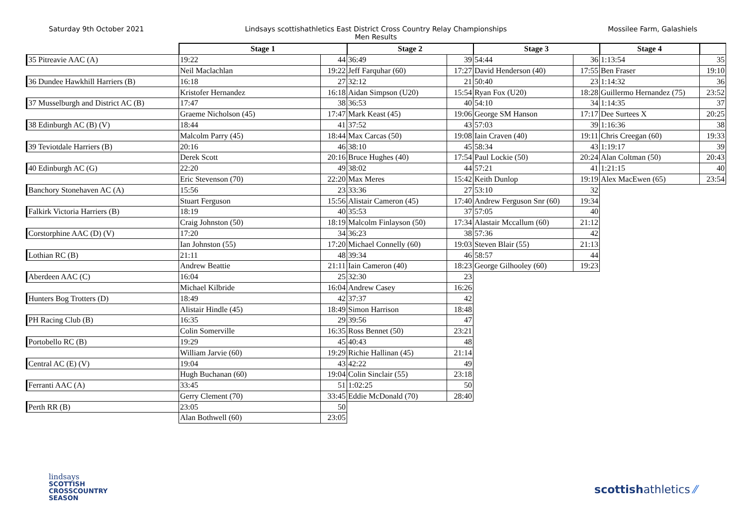Saturday 9th October 2021 Lindsays scottishathletics East District Cross Country Relay Championships
Men Results
Mossilee Farm, Galashiels
| | Stage 1 | | Stage 2 | | Stage 3 | | Stage 4 | |
| 35 Pitreavie AAC (A) | 19:22 | 44 | 36:49 | 39 | 54:44 | 36 | 1:13:54 | 35 |
| | Neil Maclachlan | 19:22 | Jeff Farquhar (60) | 17:27 | David Henderson (40) | 17:55 | Ben Fraser | 19:10 |
| 36 Dundee Hawkhill Harriers (B) | 16:18 | 27 | 32:12 | 21 | 50:40 | 23 | 1:14:32 | 36 |
| | Kristofer Hernandez | 16:18 | Aidan Simpson (U20) | 15:54 | Ryan Fox (U20) | 18:28 | Guillermo Hernandez (75) | 23:52 |
| 37 Musselburgh and District AC (B) | 17:47 | 38 | 36:53 | 40 | 54:10 | 34 | 1:14:35 | 37 |
| | Graeme Nicholson (45) | 17:47 | Mark Keast (45) | 19:06 | George SM Hanson | 17:17 | Dee Surtees X | 20:25 |
| 38 Edinburgh AC (B) (V) | 18:44 | 41 | 37:52 | 43 | 57:03 | 39 | 1:16:36 | 38 |
| | Malcolm Parry (45) | 18:44 | Max Carcas (50) | 19:08 | Iain Craven (40) | 19:11 | Chris Creegan (60) | 19:33 |
| 39 Teviotdale Harriers (B) | 20:16 | 46 | 38:10 | 45 | 58:34 | 43 | 1:19:17 | 39 |
| | Derek Scott | 20:16 | Bruce Hughes (40) | 17:54 | Paul Lockie (50) | 20:24 | Alan Coltman (50) | 20:43 |
| 40 Edinburgh AC (G) | 22:20 | 49 | 38:02 | 44 | 57:21 | 41 | 1:21:15 | 40 |
| | Eric Stevenson (70) | 22:20 | Max Meres | 15:42 | Keith Dunlop | 19:19 | Alex MacEwen (65) | 23:54 |
| Banchory Stonehaven AC (A) | 15:56 | 23 | 33:36 | 27 | 53:10 | 32 | | |
| | Stuart Ferguson | 15:56 | Alistair Cameron (45) | 17:40 | Andrew Ferguson Snr (60) | 19:34 | | |
| Falkirk Victoria Harriers (B) | 18:19 | 40 | 35:53 | 37 | 57:05 | 40 | | |
| | Craig Johnston (50) | 18:19 | Malcolm Finlayson (50) | 17:34 | Alastair Mccallum (60) | 21:12 | | |
| Corstorphine AAC (D) (V) | 17:20 | 34 | 36:23 | 38 | 57:36 | 42 | | |
| | Ian Johnston (55) | 17:20 | Michael Connelly (60) | 19:03 | Steven Blair (55) | 21:13 | | |
| Lothian RC (B) | 21:11 | 48 | 39:34 | 46 | 58:57 | 44 | | |
| | Andrew Beattie | 21:11 | Iain Cameron (40) | 18:23 | George Gilhooley (60) | 19:23 | | |
| Aberdeen AAC (C) | 16:04 | 25 | 32:30 | 23 | | | | |
| | Michael Kilbride | 16:04 | Andrew Casey | 16:26 | | | | |
| Hunters Bog Trotters (D) | 18:49 | 42 | 37:37 | 42 | | | | |
| | Alistair Hindle (45) | 18:49 | Simon Harrison | 18:48 | | | | |
| PH Racing Club (B) | 16:35 | 29 | 39:56 | 47 | | | | |
| | Colin Somerville | 16:35 | Ross Bennet (50) | 23:21 | | | | |
| Portobello RC (B) | 19:29 | 45 | 40:43 | 48 | | | | |
| | William Jarvie (60) | 19:29 | Richie Hallinan (45) | 21:14 | | | | |
| Central AC (E) (V) | 19:04 | 43 | 42:22 | 49 | | | | |
| | Hugh Buchanan (60) | 19:04 | Colin Sinclair (55) | 23:18 | | | | |
| Ferranti AAC (A) | 33:45 | 51 | 1:02:25 | 50 | | | | |
| | Gerry Clement (70) | 33:45 | Eddie McDonald (70) | 28:40 | | | | |
| Perth RR (B) | 23:05 | 50 | | | | | | |
| | Alan Bothwell (60) | 23:05 | | | | | | |
lindsays
SCOTTISH
CROSSCOUNTRY
SEASON
scottishathletics ⁄⁄